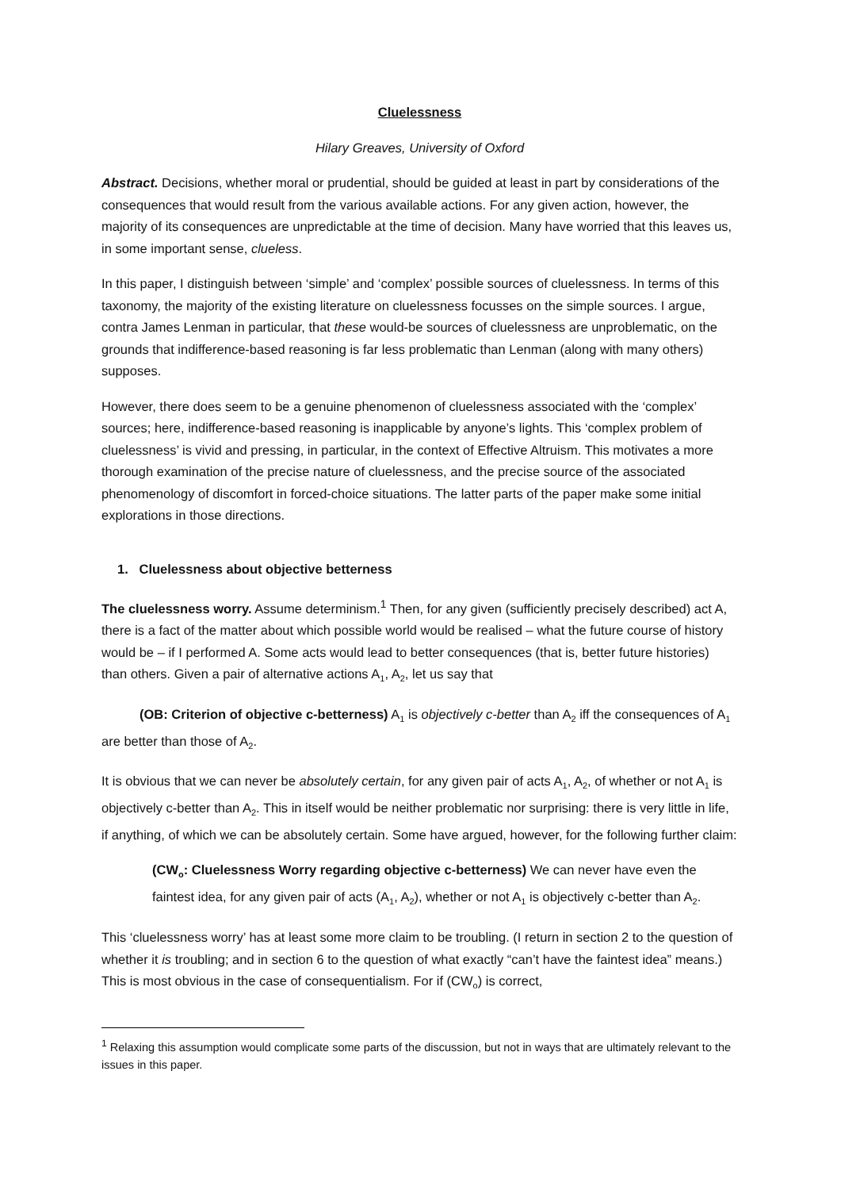Cluelessness
Hilary Greaves, University of Oxford
Abstract. Decisions, whether moral or prudential, should be guided at least in part by considerations of the consequences that would result from the various available actions. For any given action, however, the majority of its consequences are unpredictable at the time of decision. Many have worried that this leaves us, in some important sense, clueless.
In this paper, I distinguish between ‘simple’ and ‘complex’ possible sources of cluelessness. In terms of this taxonomy, the majority of the existing literature on cluelessness focusses on the simple sources. I argue, contra James Lenman in particular, that these would-be sources of cluelessness are unproblematic, on the grounds that indifference-based reasoning is far less problematic than Lenman (along with many others) supposes.
However, there does seem to be a genuine phenomenon of cluelessness associated with the ‘complex’ sources; here, indifference-based reasoning is inapplicable by anyone’s lights. This ‘complex problem of cluelessness’ is vivid and pressing, in particular, in the context of Effective Altruism. This motivates a more thorough examination of the precise nature of cluelessness, and the precise source of the associated phenomenology of discomfort in forced-choice situations. The latter parts of the paper make some initial explorations in those directions.
1. Cluelessness about objective betterness
The cluelessness worry. Assume determinism.<sup>1</sup> Then, for any given (sufficiently precisely described) act A, there is a fact of the matter about which possible world would be realised – what the future course of history would be – if I performed A. Some acts would lead to better consequences (that is, better future histories) than others. Given a pair of alternative actions A<sub>1</sub>, A<sub>2</sub>, let us say that
(OB: Criterion of objective c-betterness) A<sub>1</sub> is objectively c-better than A<sub>2</sub> iff the consequences of A<sub>1</sub> are better than those of A<sub>2</sub>.
It is obvious that we can never be absolutely certain, for any given pair of acts A<sub>1</sub>, A<sub>2</sub>, of whether or not A<sub>1</sub> is objectively c-better than A<sub>2</sub>. This in itself would be neither problematic nor surprising: there is very little in life, if anything, of which we can be absolutely certain. Some have argued, however, for the following further claim:
(CW<sub>o</sub>: Cluelessness Worry regarding objective c-betterness) We can never have even the faintest idea, for any given pair of acts (A<sub>1</sub>, A<sub>2</sub>), whether or not A<sub>1</sub> is objectively c-better than A<sub>2</sub>.
This ‘cluelessness worry’ has at least some more claim to be troubling. (I return in section 2 to the question of whether it is troubling; and in section 6 to the question of what exactly “can’t have the faintest idea” means.) This is most obvious in the case of consequentialism. For if (CW<sub>o</sub>) is correct,
<sup>1</sup> Relaxing this assumption would complicate some parts of the discussion, but not in ways that are ultimately relevant to the issues in this paper.